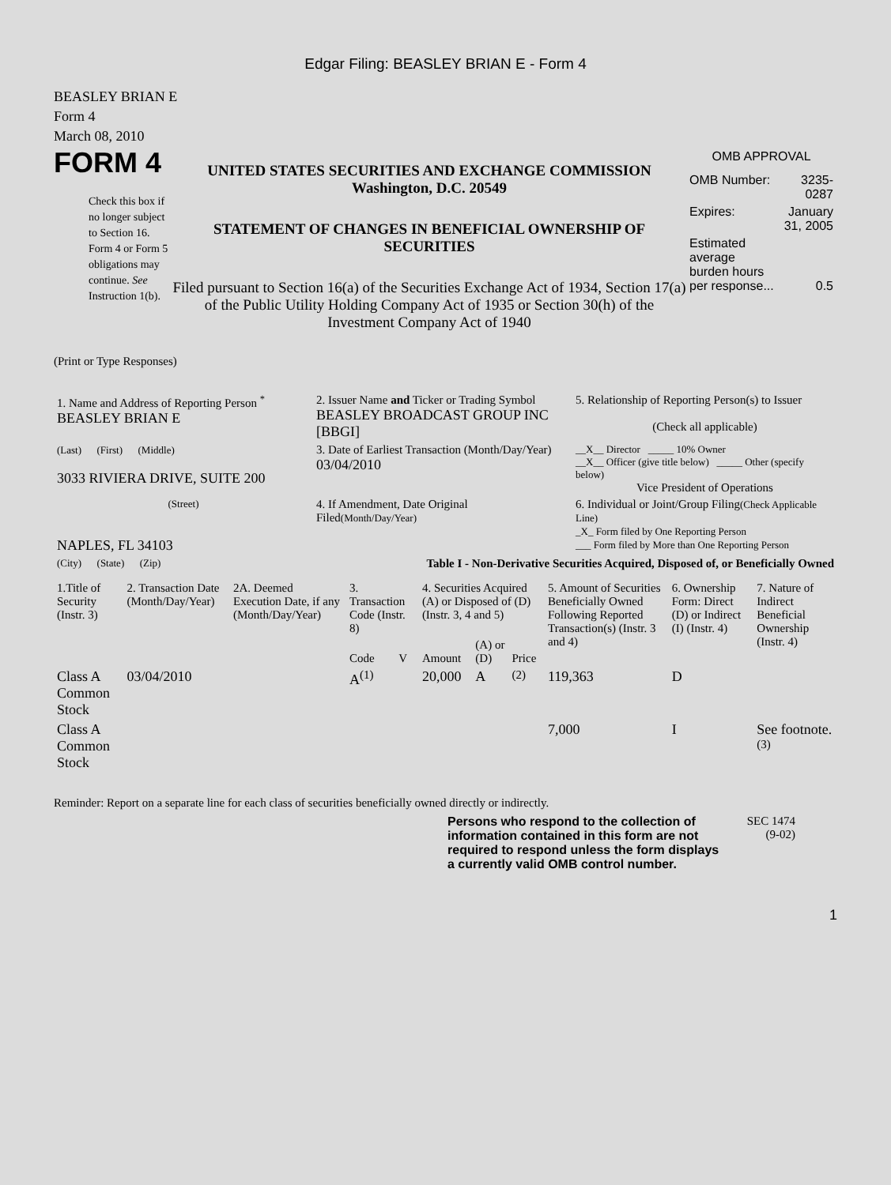Edgar Filing: BEASLEY BRIAN E - Form 4
BEASLEY BRIAN E
Form 4
March 08, 2010
FORM 4
Check this box if no longer subject to Section 16. Form 4 or Form 5 obligations may continue. See Instruction 1(b).
UNITED STATES SECURITIES AND EXCHANGE COMMISSION
Washington, D.C. 20549
STATEMENT OF CHANGES IN BENEFICIAL OWNERSHIP OF SECURITIES
Filed pursuant to Section 16(a) of the Securities Exchange Act of 1934, Section 17(a) of the Public Utility Holding Company Act of 1935 or Section 30(h) of the Investment Company Act of 1940
OMB APPROVAL
| OMB Number: | 3235-0287 |
| Expires: | January 31, 2005 |
| Estimated average burden hours per response... | 0.5 |
(Print or Type Responses)
| 1. Name and Address of Reporting Person <sup>*</sup> BEASLEY BRIAN E | 2. Issuer Name and Ticker or Trading Symbol BEASLEY BROADCAST GROUP INC [BBGI] | 5. Relationship of Reporting Person(s) to Issuer (Check all applicable) |
| (Last) (First) (Middle) 3033 RIVIERA DRIVE, SUITE 200 | 3. Date of Earliest Transaction (Month/Day/Year) 03/04/2010 | __X__ Director _____ 10% Owner __X__ Officer (give title below) _____ Other (specify below) Vice President of Operations |
| (Street) NAPLES, FL 34103 | 4. If Amendment, Date Original Filed (Month/Day/Year) | 6. Individual or Joint/Group Filing (Check Applicable Line) _X_ Form filed by One Reporting Person ___ Form filed by More than One Reporting Person |
| (City) (State) (Zip) | Table I - Non-Derivative Securities Acquired, Disposed of, or Beneficially Owned | |
| 1.Title of Security (Instr. 3) | 2. Transaction Date (Month/Day/Year) | 2A. Deemed Execution Date, if any (Month/Day/Year) | 3. Transaction Code (Instr. 8) | | 4. Securities Acquired (A) or Disposed of (D) (Instr. 3, 4 and 5) | | | 5. Amount of Securities Beneficially Owned Following Reported Transaction(s) (Instr. 3 and 4) | 6. Ownership Form: Direct (D) or Indirect (I) (Instr. 4) | 7. Nature of Indirect Beneficial Ownership (Instr. 4) |
| --- | --- | --- | --- | --- | --- | --- | --- | --- | --- | --- |
| | | | Code | V | Amount | (A) or (D) | Price | | | |
| Class A Common Stock | 03/04/2010 | | A<sup>(1)</sup> | | 20,000 | A | <sup>(2)</sup> | 119,363 | D | |
| Class A Common Stock | | | | | | | | 7,000 | I | See footnote. <sup>(3)</sup> |
Reminder: Report on a separate line for each class of securities beneficially owned directly or indirectly.
Persons who respond to the collection of information contained in this form are not required to respond unless the form displays a currently valid OMB control number.
SEC 1474
(9-02)
1